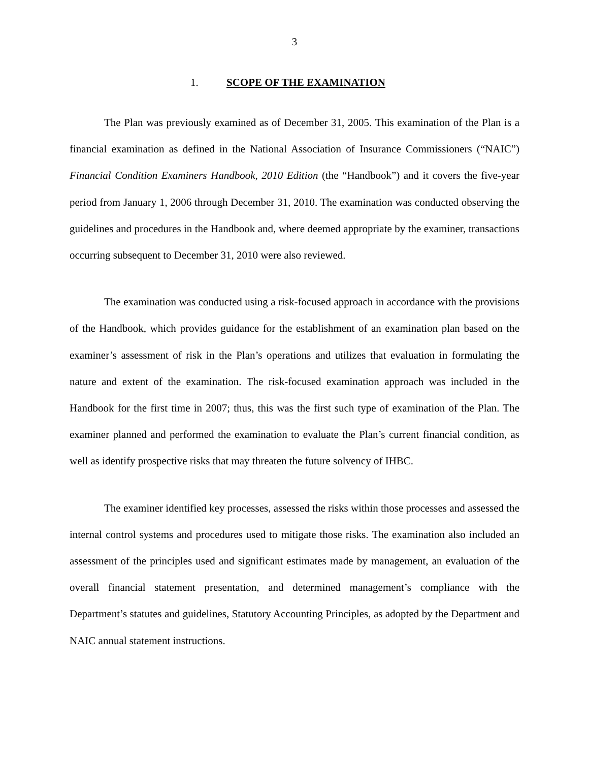3
1. SCOPE OF THE EXAMINATION
The Plan was previously examined as of December 31, 2005. This examination of the Plan is a financial examination as defined in the National Association of Insurance Commissioners (“NAIC”) Financial Condition Examiners Handbook, 2010 Edition (the “Handbook”) and it covers the five-year period from January 1, 2006 through December 31, 2010. The examination was conducted observing the guidelines and procedures in the Handbook and, where deemed appropriate by the examiner, transactions occurring subsequent to December 31, 2010 were also reviewed.
The examination was conducted using a risk-focused approach in accordance with the provisions of the Handbook, which provides guidance for the establishment of an examination plan based on the examiner’s assessment of risk in the Plan’s operations and utilizes that evaluation in formulating the nature and extent of the examination. The risk-focused examination approach was included in the Handbook for the first time in 2007; thus, this was the first such type of examination of the Plan. The examiner planned and performed the examination to evaluate the Plan’s current financial condition, as well as identify prospective risks that may threaten the future solvency of IHBC.
The examiner identified key processes, assessed the risks within those processes and assessed the internal control systems and procedures used to mitigate those risks. The examination also included an assessment of the principles used and significant estimates made by management, an evaluation of the overall financial statement presentation, and determined management’s compliance with the Department’s statutes and guidelines, Statutory Accounting Principles, as adopted by the Department and NAIC annual statement instructions.